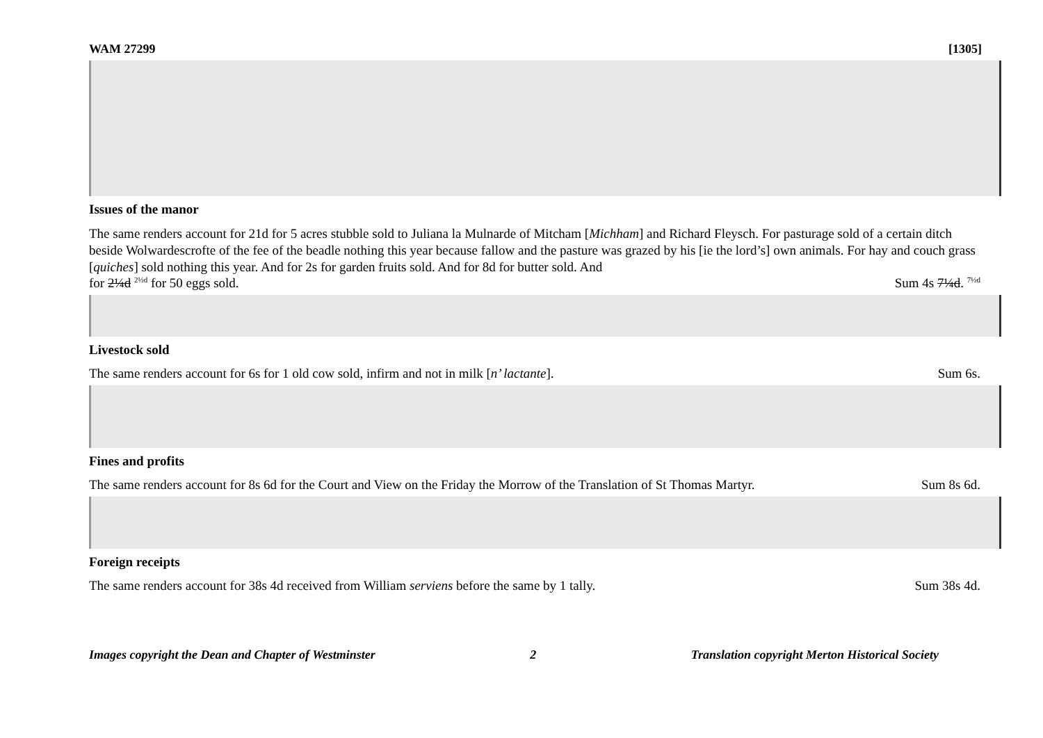WAM 27299 [1305]
Issues of the manor
The same renders account for 21d for 5 acres stubble sold to Juliana la Mulnarde of Mitcham [Michham] and Richard Fleysch. For pasturage sold of a certain ditch beside Wolwardescrofte of the fee of the beadle nothing this year because fallow and the pasture was grazed by his [ie the lord’s] own animals. For hay and couch grass [quiches] sold nothing this year. And for 2s for garden fruits sold. And for 8d for butter sold. And
for 2¼d <sup>2½d</sup> for 50 eggs sold. Sum 4s 7¼d. <sup>7½d</sup>
Livestock sold
The same renders account for 6s for 1 old cow sold, infirm and not in milk [n’ lactante]. Sum 6s.
Fines and profits
The same renders account for 8s 6d for the Court and View on the Friday the Morrow of the Translation of St Thomas Martyr. Sum 8s 6d.
Foreign receipts
The same renders account for 38s 4d received from William serviens before the same by 1 tally. Sum 38s 4d.
Images copyright the Dean and Chapter of Westminster 2 Translation copyright Merton Historical Society